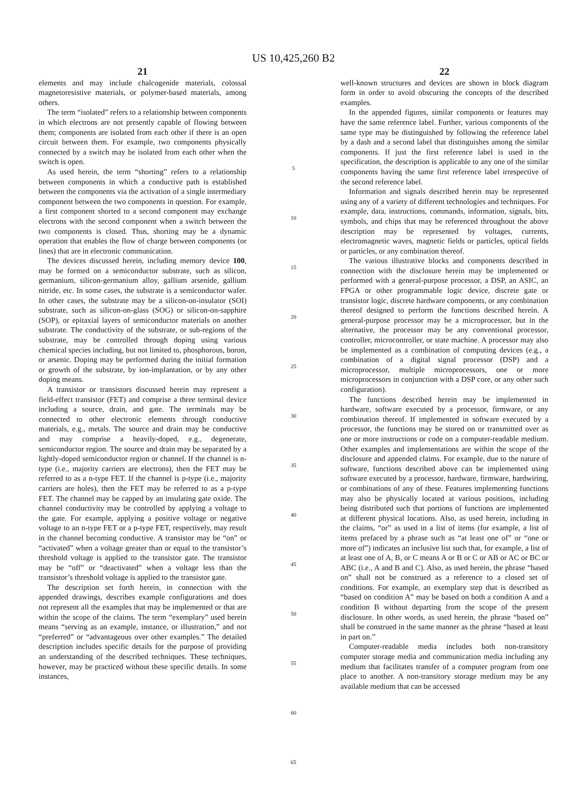US 10,425,260 B2
21
elements and may include chalcogenide materials, colossal magnetoresistive materials, or polymer-based materials, among others.
The term “isolated” refers to a relationship between components in which electrons are not presently capable of flowing between them; components are isolated from each other if there is an open circuit between them. For example, two components physically connected by a switch may be isolated from each other when the switch is open.
As used herein, the term “shorting” refers to a relationship between components in which a conductive path is established between the components via the activation of a single intermediary component between the two components in question. For example, a first component shorted to a second component may exchange electrons with the second component when a switch between the two components is closed. Thus, shorting may be a dynamic operation that enables the flow of charge between components (or lines) that are in electronic communication.
The devices discussed herein, including memory device 100, may be formed on a semiconductor substrate, such as silicon, germanium, silicon-germanium alloy, gallium arsenide, gallium nitride, etc. In some cases, the substrate is a semiconductor wafer. In other cases, the substrate may be a silicon-on-insulator (SOI) substrate, such as silicon-on-glass (SOG) or silicon-on-sapphire (SOP), or epitaxial layers of semiconductor materials on another substrate. The conductivity of the substrate, or sub-regions of the substrate, may be controlled through doping using various chemical species including, but not limited to, phosphorous, boron, or arsenic. Doping may be performed during the initial formation or growth of the substrate, by ion-implantation, or by any other doping means.
A transistor or transistors discussed herein may represent a field-effect transistor (FET) and comprise a three terminal device including a source, drain, and gate. The terminals may be connected to other electronic elements through conductive materials, e.g., metals. The source and drain may be conductive and may comprise a heavily-doped, e.g., degenerate, semiconductor region. The source and drain may be separated by a lightly-doped semiconductor region or channel. If the channel is n-type (i.e., majority carriers are electrons), then the FET may be referred to as a n-type FET. If the channel is p-type (i.e., majority carriers are holes), then the FET may be referred to as a p-type FET. The channel may be capped by an insulating gate oxide. The channel conductivity may be controlled by applying a voltage to the gate. For example, applying a positive voltage or negative voltage to an n-type FET or a p-type FET, respectively, may result in the channel becoming conductive. A transistor may be “on” or “activated” when a voltage greater than or equal to the transistor’s threshold voltage is applied to the transistor gate. The transistor may be “off” or “deactivated” when a voltage less than the transistor’s threshold voltage is applied to the transistor gate.
The description set forth herein, in connection with the appended drawings, describes example configurations and does not represent all the examples that may be implemented or that are within the scope of the claims. The term “exemplary” used herein means “serving as an example, instance, or illustration,” and not “preferred” or “advantageous over other examples.” The detailed description includes specific details for the purpose of providing an understanding of the described techniques. These techniques, however, may be practiced without these specific details. In some instances,
5
10
15
20
25
30
35
40
45
50
55
60
65
22
well-known structures and devices are shown in block diagram form in order to avoid obscuring the concepts of the described examples.
In the appended figures, similar components or features may have the same reference label. Further, various components of the same type may be distinguished by following the reference label by a dash and a second label that distinguishes among the similar components. If just the first reference label is used in the specification, the description is applicable to any one of the similar components having the same first reference label irrespective of the second reference label.
Information and signals described herein may be represented using any of a variety of different technologies and techniques. For example, data, instructions, commands, information, signals, bits, symbols, and chips that may be referenced throughout the above description may be represented by voltages, currents, electromagnetic waves, magnetic fields or particles, optical fields or particles, or any combination thereof.
The various illustrative blocks and components described in connection with the disclosure herein may be implemented or performed with a general-purpose processor, a DSP, an ASIC, an FPGA or other programmable logic device, discrete gate or transistor logic, discrete hardware components, or any combination thereof designed to perform the functions described herein. A general-purpose processor may be a microprocessor, but in the alternative, the processor may be any conventional processor, controller, microcontroller, or state machine. A processor may also be implemented as a combination of computing devices (e.g., a combination of a digital signal processor (DSP) and a microprocessor, multiple microprocessors, one or more microprocessors in conjunction with a DSP core, or any other such configuration).
The functions described herein may be implemented in hardware, software executed by a processor, firmware, or any combination thereof. If implemented in software executed by a processor, the functions may be stored on or transmitted over as one or more instructions or code on a computer-readable medium. Other examples and implementations are within the scope of the disclosure and appended claims. For example, due to the nature of software, functions described above can be implemented using software executed by a processor, hardware, firmware, hardwiring, or combinations of any of these. Features implementing functions may also be physically located at various positions, including being distributed such that portions of functions are implemented at different physical locations. Also, as used herein, including in the claims, “or” as used in a list of items (for example, a list of items prefaced by a phrase such as “at least one of” or “one or more of”) indicates an inclusive list such that, for example, a list of at least one of A, B, or C means A or B or C or AB or AC or BC or ABC (i.e., A and B and C). Also, as used herein, the phrase “based on” shall not be construed as a reference to a closed set of conditions. For example, an exemplary step that is described as “based on condition A” may be based on both a condition A and a condition B without departing from the scope of the present disclosure. In other words, as used herein, the phrase “based on” shall be construed in the same manner as the phrase “based at least in part on.”
Computer-readable media includes both non-transitory computer storage media and communication media including any medium that facilitates transfer of a computer program from one place to another. A non-transitory storage medium may be any available medium that can be accessed